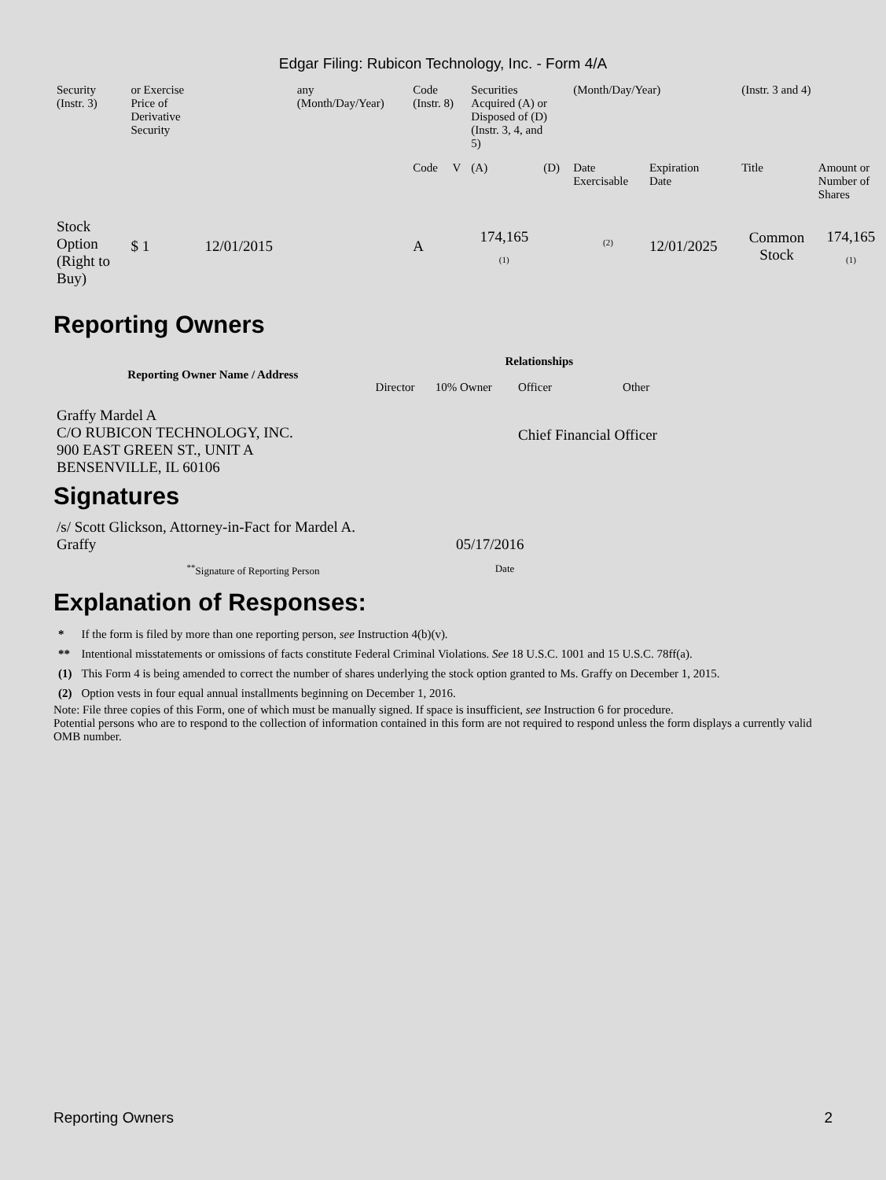Edgar Filing: Rubicon Technology, Inc. - Form 4/A
| Security (Instr. 3) | or Exercise Price of Derivative Security | | any (Month/Day/Year) | Code (Instr. 8) | | Securities Acquired (A) or Disposed of (D) (Instr. 3, 4, and 5) | | (Month/Day/Year) | | (Instr. 3 and 4) | |
| | | | | Code | V | (A) | (D) | Date Exercisable | Expiration Date | Title | Amount or Number of Shares |
| Stock Option (Right to Buy) | $ 1 | 12/01/2015 | | A | | 174,165 <sub>(1)</sub> | | <sup>(2)</sup> | 12/01/2025 | Common Stock | 174,165 <sub>(1)</sub> |
Reporting Owners
| Reporting Owner Name / Address | Relationships | | | |
| --- | --- | --- | --- | --- |
| | Director | 10% Owner | Officer | Other |
| Graffy Mardel A C/O RUBICON TECHNOLOGY, INC. 900 EAST GREEN ST., UNIT A BENSENVILLE, IL 60106 | | | Chief Financial Officer | |
Signatures
| /s/ Scott Glickson, Attorney-in-Fact for Mardel A. Graffy | 05/17/2016 |
| <sup>**</sup> Signature of Reporting Person | Date |
Explanation of Responses:
| * | If the form is filed by more than one reporting person, see Instruction 4(b)(v). |
| ** | Intentional misstatements or omissions of facts constitute Federal Criminal Violations. See 18 U.S.C. 1001 and 15 U.S.C. 78ff(a). |
| (1) | This Form 4 is being amended to correct the number of shares underlying the stock option granted to Ms. Graffy on December 1, 2015. |
| (2) | Option vests in four equal annual installments beginning on December 1, 2016. |
Note: File three copies of this Form, one of which must be manually signed. If space is insufficient, see Instruction 6 for procedure.
Potential persons who are to respond to the collection of information contained in this form are not required to respond unless the form displays a currently valid OMB number.
Reporting Owners 2